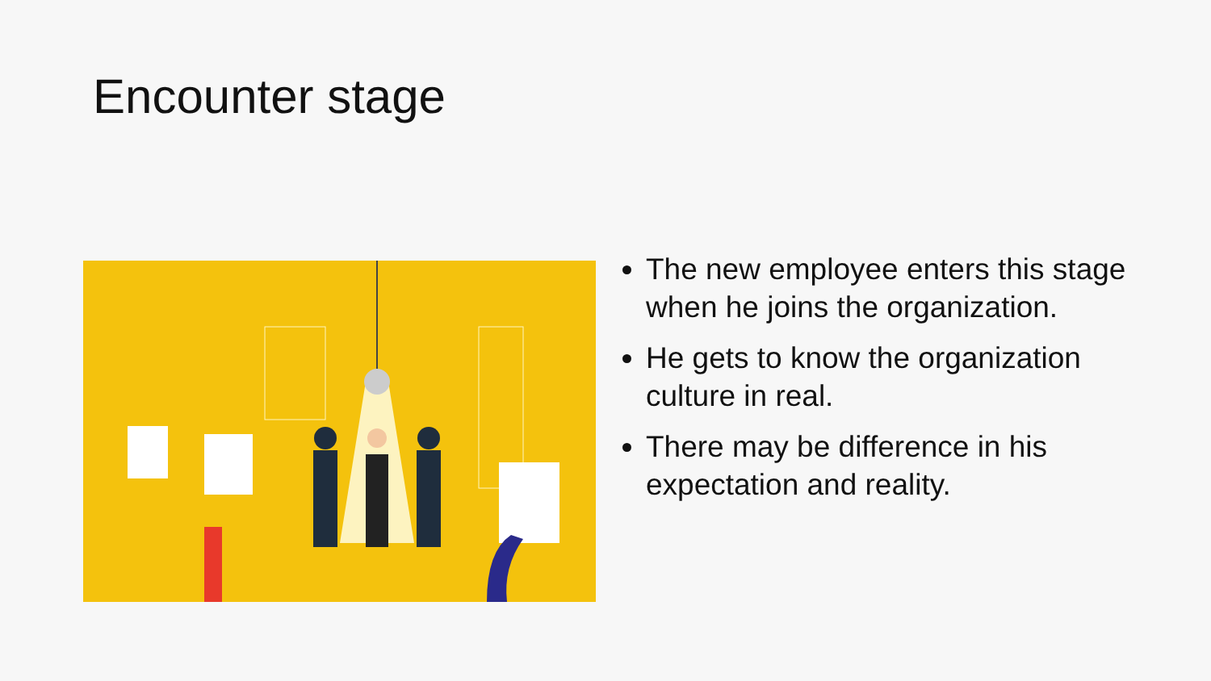Encounter stage
The new employee enters this stage when he joins the organization.
He gets to know the organization culture in real.
There may be difference in his expectation and reality.